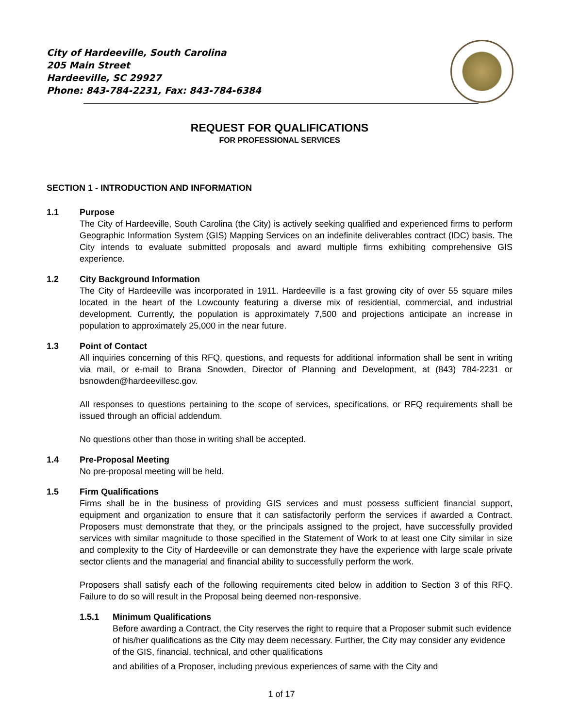City of Hardeeville, South Carolina
205 Main Street
Hardeeville, SC 29927
Phone: 843-784-2231, Fax: 843-784-6384
REQUEST FOR QUALIFICATIONS
FOR PROFESSIONAL SERVICES
SECTION 1 - INTRODUCTION AND INFORMATION
1.1 Purpose
The City of Hardeeville, South Carolina (the City) is actively seeking qualified and experienced firms to perform Geographic Information System (GIS) Mapping Services on an indefinite deliverables contract (IDC) basis. The City intends to evaluate submitted proposals and award multiple firms exhibiting comprehensive GIS experience.
1.2 City Background Information
The City of Hardeeville was incorporated in 1911. Hardeeville is a fast growing city of over 55 square miles located in the heart of the Lowcounty featuring a diverse mix of residential, commercial, and industrial development. Currently, the population is approximately 7,500 and projections anticipate an increase in population to approximately 25,000 in the near future.
1.3 Point of Contact
All inquiries concerning of this RFQ, questions, and requests for additional information shall be sent in writing via mail, or e-mail to Brana Snowden, Director of Planning and Development, at (843) 784-2231 or bsnowden@hardeevillesc.gov.
All responses to questions pertaining to the scope of services, specifications, or RFQ requirements shall be issued through an official addendum.
No questions other than those in writing shall be accepted.
1.4 Pre-Proposal Meeting
No pre-proposal meeting will be held.
1.5 Firm Qualifications
Firms shall be in the business of providing GIS services and must possess sufficient financial support, equipment and organization to ensure that it can satisfactorily perform the services if awarded a Contract. Proposers must demonstrate that they, or the principals assigned to the project, have successfully provided services with similar magnitude to those specified in the Statement of Work to at least one City similar in size and complexity to the City of Hardeeville or can demonstrate they have the experience with large scale private sector clients and the managerial and financial ability to successfully perform the work.
Proposers shall satisfy each of the following requirements cited below in addition to Section 3 of this RFQ. Failure to do so will result in the Proposal being deemed non-responsive.
1.5.1 Minimum Qualifications
Before awarding a Contract, the City reserves the right to require that a Proposer submit such evidence of his/her qualifications as the City may deem necessary. Further, the City may consider any evidence of the GIS, financial, technical, and other qualifications
and abilities of a Proposer, including previous experiences of same with the City and
1 of 17